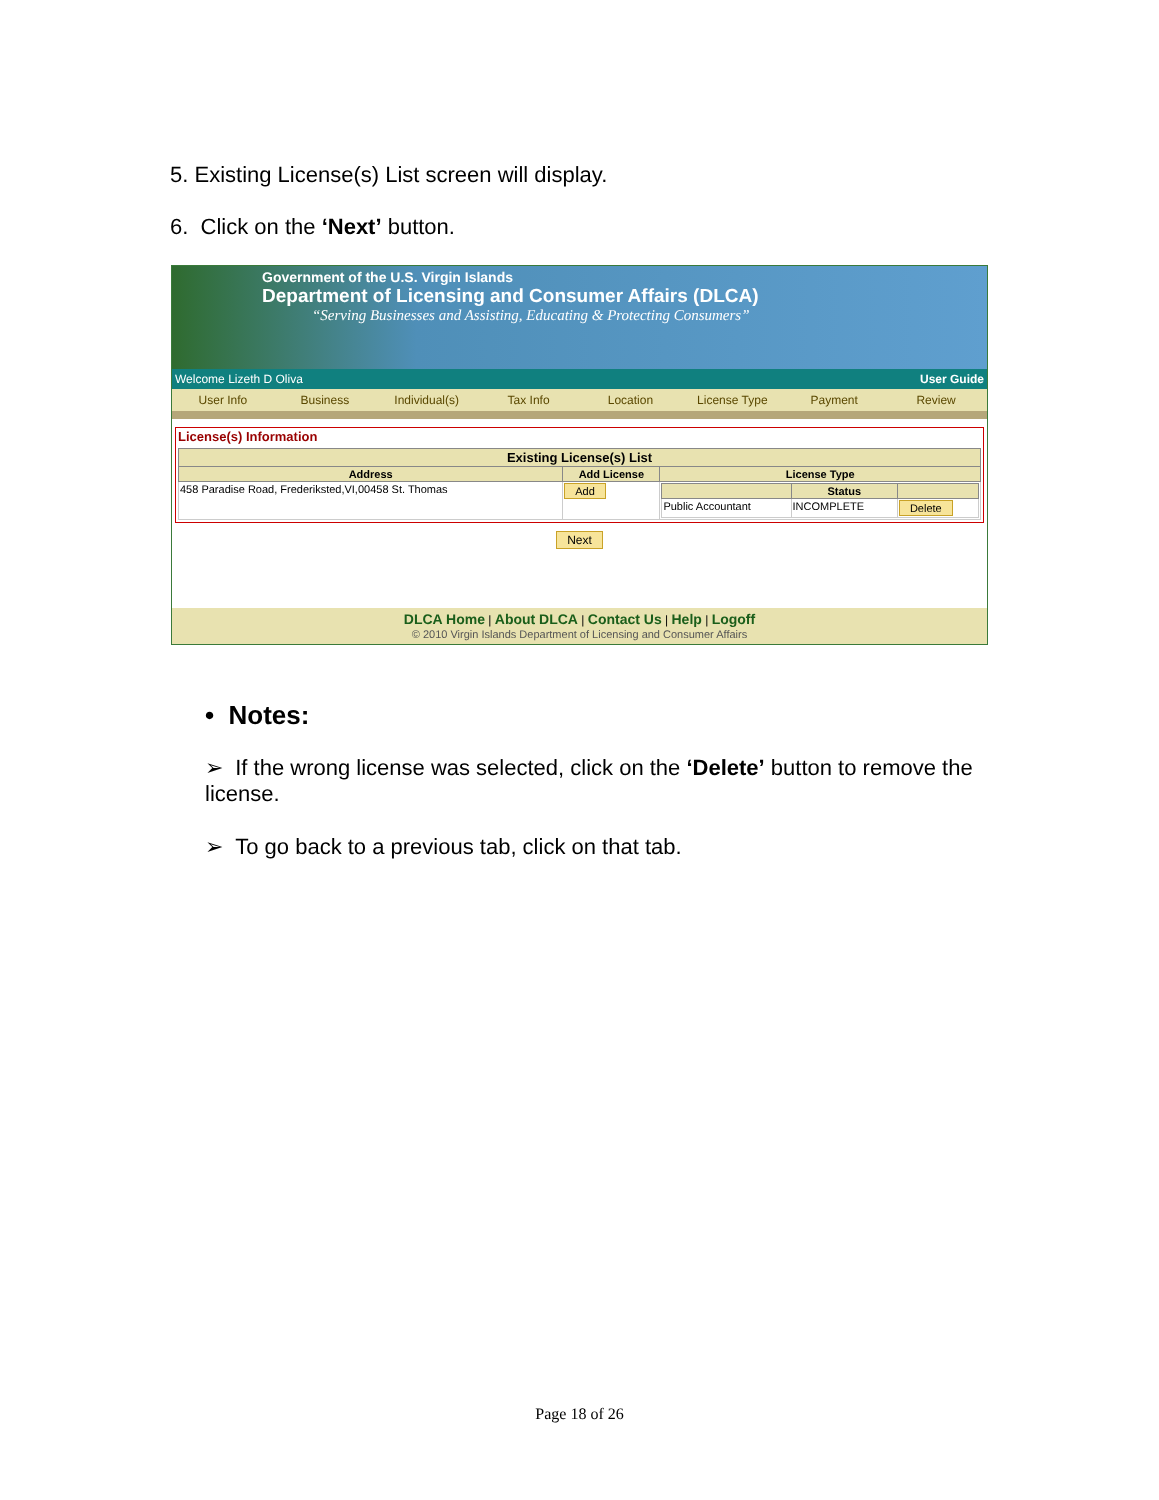5. Existing License(s) List screen will display.
6. Click on the ‘Next’ button.
Government of the U.S. Virgin Islands
Department of Licensing and Consumer Affairs (DLCA)
“Serving Businesses and Assisting, Educating & Protecting Consumers”
Welcome Lizeth D Oliva User Guide
User Info Business Individual(s) Tax Info Location License Type Payment Review
License(s) Information
| Existing License(s) List | | |
| --- | --- | --- |
| Address | Add License | License Type |
| 458 Paradise Road, Frederiksted,VI,00458 St. Thomas | Add | / / Status / / / --- / --- / --- / / Public Accountant / INCOMPLETE / Delete / |
Next
DLCA Home | About DLCA | Contact Us | Help | Logoff
© 2010 Virgin Islands Department of Licensing and Consumer Affairs
• Notes:
➢ If the wrong license was selected, click on the ‘Delete’ button to remove the license.
➢ To go back to a previous tab, click on that tab.
Page 18 of 26